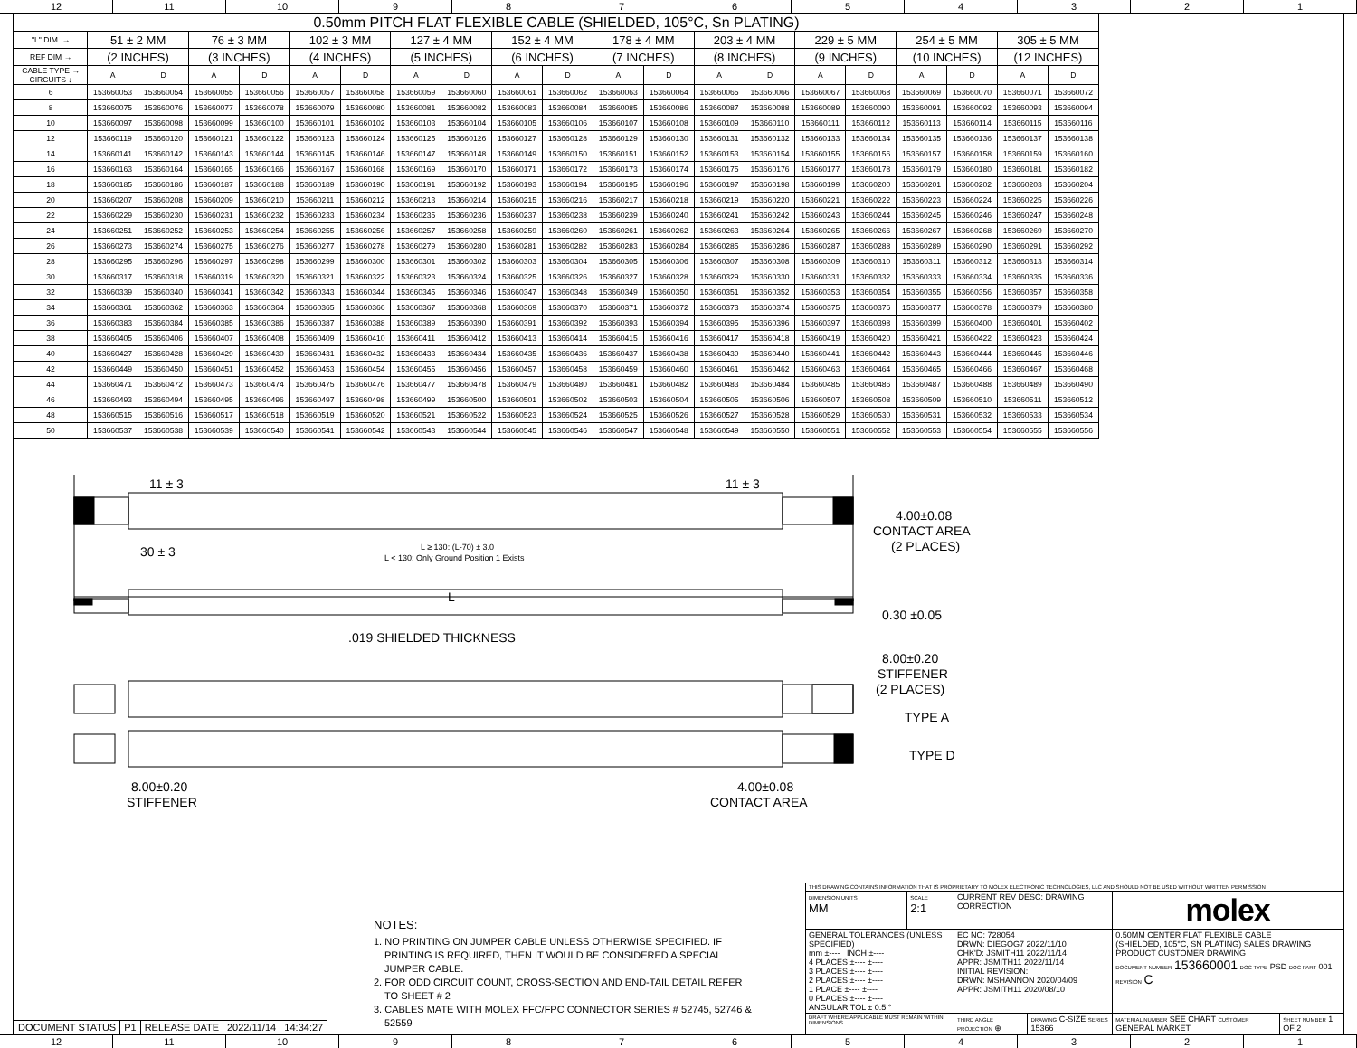12 11 10 9 8 7 6 5 4 3 2 1
| 0.50mm PITCH FLAT FLEXIBLE CABLE (SHIELDED, 105°C, Sn PLATING) | | | | | | | | | | | | | | | | | | | | |
| --- | --- | --- | --- | --- | --- | --- | --- | --- | --- | --- | --- | --- | --- | --- | --- | --- | --- | --- | --- | --- |
| "L" DIM. → | 51 ± 2 MM | | 76 ± 3 MM | | 102 ± 3 MM | | 127 ± 4 MM | | 152 ± 4 MM | | 178 ± 4 MM | | 203 ± 4 MM | | 229 ± 5 MM | | 254 ± 5 MM | | 305 ± 5 MM | |
| REF DIM → | (2 INCHES) | | (3 INCHES) | | (4 INCHES) | | (5 INCHES) | | (6 INCHES) | | (7 INCHES) | | (8 INCHES) | | (9 INCHES) | | (10 INCHES) | | (12 INCHES) | |
| CABLE TYPE → CIRCUITS ↓ | A | D | A | D | A | D | A | D | A | D | A | D | A | D | A | D | A | D | A | D |
| 6 | 153660053 | 153660054 | 153660055 | 153660056 | 153660057 | 153660058 | 153660059 | 153660060 | 153660061 | 153660062 | 153660063 | 153660064 | 153660065 | 153660066 | 153660067 | 153660068 | 153660069 | 153660070 | 153660071 | 153660072 |
| 8 | 153660075 | 153660076 | 153660077 | 153660078 | 153660079 | 153660080 | 153660081 | 153660082 | 153660083 | 153660084 | 153660085 | 153660086 | 153660087 | 153660088 | 153660089 | 153660090 | 153660091 | 153660092 | 153660093 | 153660094 |
| 10 | 153660097 | 153660098 | 153660099 | 153660100 | 153660101 | 153660102 | 153660103 | 153660104 | 153660105 | 153660106 | 153660107 | 153660108 | 153660109 | 153660110 | 153660111 | 153660112 | 153660113 | 153660114 | 153660115 | 153660116 |
| 12 | 153660119 | 153660120 | 153660121 | 153660122 | 153660123 | 153660124 | 153660125 | 153660126 | 153660127 | 153660128 | 153660129 | 153660130 | 153660131 | 153660132 | 153660133 | 153660134 | 153660135 | 153660136 | 153660137 | 153660138 |
| 14 | 153660141 | 153660142 | 153660143 | 153660144 | 153660145 | 153660146 | 153660147 | 153660148 | 153660149 | 153660150 | 153660151 | 153660152 | 153660153 | 153660154 | 153660155 | 153660156 | 153660157 | 153660158 | 153660159 | 153660160 |
| 16 | 153660163 | 153660164 | 153660165 | 153660166 | 153660167 | 153660168 | 153660169 | 153660170 | 153660171 | 153660172 | 153660173 | 153660174 | 153660175 | 153660176 | 153660177 | 153660178 | 153660179 | 153660180 | 153660181 | 153660182 |
| 18 | 153660185 | 153660186 | 153660187 | 153660188 | 153660189 | 153660190 | 153660191 | 153660192 | 153660193 | 153660194 | 153660195 | 153660196 | 153660197 | 153660198 | 153660199 | 153660200 | 153660201 | 153660202 | 153660203 | 153660204 |
| 20 | 153660207 | 153660208 | 153660209 | 153660210 | 153660211 | 153660212 | 153660213 | 153660214 | 153660215 | 153660216 | 153660217 | 153660218 | 153660219 | 153660220 | 153660221 | 153660222 | 153660223 | 153660224 | 153660225 | 153660226 |
| 22 | 153660229 | 153660230 | 153660231 | 153660232 | 153660233 | 153660234 | 153660235 | 153660236 | 153660237 | 153660238 | 153660239 | 153660240 | 153660241 | 153660242 | 153660243 | 153660244 | 153660245 | 153660246 | 153660247 | 153660248 |
| 24 | 153660251 | 153660252 | 153660253 | 153660254 | 153660255 | 153660256 | 153660257 | 153660258 | 153660259 | 153660260 | 153660261 | 153660262 | 153660263 | 153660264 | 153660265 | 153660266 | 153660267 | 153660268 | 153660269 | 153660270 |
| 26 | 153660273 | 153660274 | 153660275 | 153660276 | 153660277 | 153660278 | 153660279 | 153660280 | 153660281 | 153660282 | 153660283 | 153660284 | 153660285 | 153660286 | 153660287 | 153660288 | 153660289 | 153660290 | 153660291 | 153660292 |
| 28 | 153660295 | 153660296 | 153660297 | 153660298 | 153660299 | 153660300 | 153660301 | 153660302 | 153660303 | 153660304 | 153660305 | 153660306 | 153660307 | 153660308 | 153660309 | 153660310 | 153660311 | 153660312 | 153660313 | 153660314 |
| 30 | 153660317 | 153660318 | 153660319 | 153660320 | 153660321 | 153660322 | 153660323 | 153660324 | 153660325 | 153660326 | 153660327 | 153660328 | 153660329 | 153660330 | 153660331 | 153660332 | 153660333 | 153660334 | 153660335 | 153660336 |
| 32 | 153660339 | 153660340 | 153660341 | 153660342 | 153660343 | 153660344 | 153660345 | 153660346 | 153660347 | 153660348 | 153660349 | 153660350 | 153660351 | 153660352 | 153660353 | 153660354 | 153660355 | 153660356 | 153660357 | 153660358 |
| 34 | 153660361 | 153660362 | 153660363 | 153660364 | 153660365 | 153660366 | 153660367 | 153660368 | 153660369 | 153660370 | 153660371 | 153660372 | 153660373 | 153660374 | 153660375 | 153660376 | 153660377 | 153660378 | 153660379 | 153660380 |
| 36 | 153660383 | 153660384 | 153660385 | 153660386 | 153660387 | 153660388 | 153660389 | 153660390 | 153660391 | 153660392 | 153660393 | 153660394 | 153660395 | 153660396 | 153660397 | 153660398 | 153660399 | 153660400 | 153660401 | 153660402 |
| 38 | 153660405 | 153660406 | 153660407 | 153660408 | 153660409 | 153660410 | 153660411 | 153660412 | 153660413 | 153660414 | 153660415 | 153660416 | 153660417 | 153660418 | 153660419 | 153660420 | 153660421 | 153660422 | 153660423 | 153660424 |
| 40 | 153660427 | 153660428 | 153660429 | 153660430 | 153660431 | 153660432 | 153660433 | 153660434 | 153660435 | 153660436 | 153660437 | 153660438 | 153660439 | 153660440 | 153660441 | 153660442 | 153660443 | 153660444 | 153660445 | 153660446 |
| 42 | 153660449 | 153660450 | 153660451 | 153660452 | 153660453 | 153660454 | 153660455 | 153660456 | 153660457 | 153660458 | 153660459 | 153660460 | 153660461 | 153660462 | 153660463 | 153660464 | 153660465 | 153660466 | 153660467 | 153660468 |
| 44 | 153660471 | 153660472 | 153660473 | 153660474 | 153660475 | 153660476 | 153660477 | 153660478 | 153660479 | 153660480 | 153660481 | 153660482 | 153660483 | 153660484 | 153660485 | 153660486 | 153660487 | 153660488 | 153660489 | 153660490 |
| 46 | 153660493 | 153660494 | 153660495 | 153660496 | 153660497 | 153660498 | 153660499 | 153660500 | 153660501 | 153660502 | 153660503 | 153660504 | 153660505 | 153660506 | 153660507 | 153660508 | 153660509 | 153660510 | 153660511 | 153660512 |
| 48 | 153660515 | 153660516 | 153660517 | 153660518 | 153660519 | 153660520 | 153660521 | 153660522 | 153660523 | 153660524 | 153660525 | 153660526 | 153660527 | 153660528 | 153660529 | 153660530 | 153660531 | 153660532 | 153660533 | 153660534 |
| 50 | 153660537 | 153660538 | 153660539 | 153660540 | 153660541 | 153660542 | 153660543 | 153660544 | 153660545 | 153660546 | 153660547 | 153660548 | 153660549 | 153660550 | 153660551 | 153660552 | 153660553 | 153660554 | 153660555 | 153660556 |
11 ± 3
11 ± 3
30 ± 3
L ≥ 130: (L-70) ± 3.0
L < 130: Only Ground Position 1 Exists
L
4.00±0.08
CONTACT AREA
(2 PLACES)
0.30 ±0.05
.019 SHIELDED THICKNESS
8.00±0.20
STIFFENER
(2 PLACES)
TYPE A
TYPE D
8.00±0.20
STIFFENER
4.00±0.08
CONTACT AREA
NOTES:
1. NO PRINTING ON JUMPER CABLE UNLESS OTHERWISE SPECIFIED. IF PRINTING IS REQUIRED, THEN IT WOULD BE CONSIDERED A SPECIAL JUMPER CABLE.
2. FOR ODD CIRCUIT COUNT, CROSS-SECTION AND END-TAIL DETAIL REFER TO SHEET # 2
3. CABLES MATE WITH MOLEX FFC/FPC CONNECTOR SERIES # 52745, 52746 & 52559
| DOCUMENT STATUS | P1 | RELEASE DATE | 2022/11/14 14:34:27 |
| THIS DRAWING CONTAINS INFORMATION THAT IS PROPRIETARY TO MOLEX ELECTRONIC TECHNOLOGIES, LLC AND SHOULD NOT BE USED WITHOUT WRITTEN PERMISSION | | | | | |
| DIMENSION UNITS MM | SCALE 2:1 | CURRENT REV DESC: DRAWING CORRECTION | | molex | |
| GENERAL TOLERANCES (UNLESS SPECIFIED) mm ±---- INCH ±---- 4 PLACES ±---- ±---- 3 PLACES ±---- ±---- 2 PLACES ±---- ±---- 1 PLACE ±---- ±---- 0 PLACES ±---- ±---- ANGULAR TOL ± 0.5 ° | | EC NO: 728054 DRWN: DIEGOG7 2022/11/10 CHK'D: JSMITH11 2022/11/14 APPR: JSMITH11 2022/11/14 INITIAL REVISION: DRWN: MSHANNON 2020/04/09 APPR: JSMITH11 2020/08/10 | | 0.50MM CENTER FLAT FLEXIBLE CABLE (SHIELDED, 105°C, SN PLATING) SALES DRAWING PRODUCT CUSTOMER DRAWING DOCUMENT NUMBER 153660001 DOC TYPE PSD DOC PART 001 REVISION C | |
| DRAFT WHERE APPLICABLE MUST REMAIN WITHIN DIMENSIONS | | THIRD ANGLE PROJECTION ⊕ | DRAWING C-SIZE SERIES 15366 | MATERIAL NUMBER SEE CHART CUSTOMER GENERAL MARKET | SHEET NUMBER 1 OF 2 |
12 11 10 9 8 7 6 5 4 3 2 1